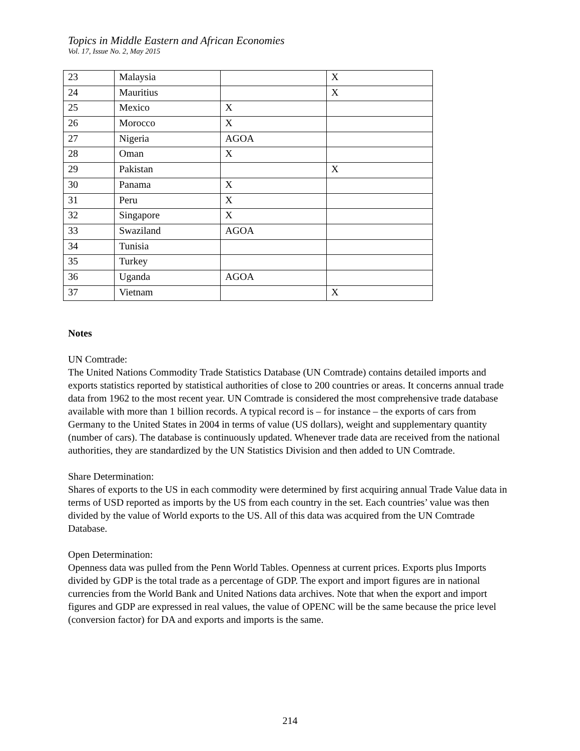Topics in Middle Eastern and African Economies
Vol. 17, Issue No. 2, May 2015
| 23 | Malaysia | | X |
| 24 | Mauritius | | X |
| 25 | Mexico | X | |
| 26 | Morocco | X | |
| 27 | Nigeria | AGOA | |
| 28 | Oman | X | |
| 29 | Pakistan | | X |
| 30 | Panama | X | |
| 31 | Peru | X | |
| 32 | Singapore | X | |
| 33 | Swaziland | AGOA | |
| 34 | Tunisia | | |
| 35 | Turkey | | |
| 36 | Uganda | AGOA | |
| 37 | Vietnam | | X |
Notes
UN Comtrade:
The United Nations Commodity Trade Statistics Database (UN Comtrade) contains detailed imports and exports statistics reported by statistical authorities of close to 200 countries or areas. It concerns annual trade data from 1962 to the most recent year. UN Comtrade is considered the most comprehensive trade database available with more than 1 billion records. A typical record is – for instance – the exports of cars from Germany to the United States in 2004 in terms of value (US dollars), weight and supplementary quantity (number of cars). The database is continuously updated. Whenever trade data are received from the national authorities, they are standardized by the UN Statistics Division and then added to UN Comtrade.
Share Determination:
Shares of exports to the US in each commodity were determined by first acquiring annual Trade Value data in terms of USD reported as imports by the US from each country in the set. Each countries’ value was then divided by the value of World exports to the US. All of this data was acquired from the UN Comtrade Database.
Open Determination:
Openness data was pulled from the Penn World Tables. Openness at current prices. Exports plus Imports divided by GDP is the total trade as a percentage of GDP. The export and import figures are in national currencies from the World Bank and United Nations data archives. Note that when the export and import figures and GDP are expressed in real values, the value of OPENC will be the same because the price level (conversion factor) for DA and exports and imports is the same.
214